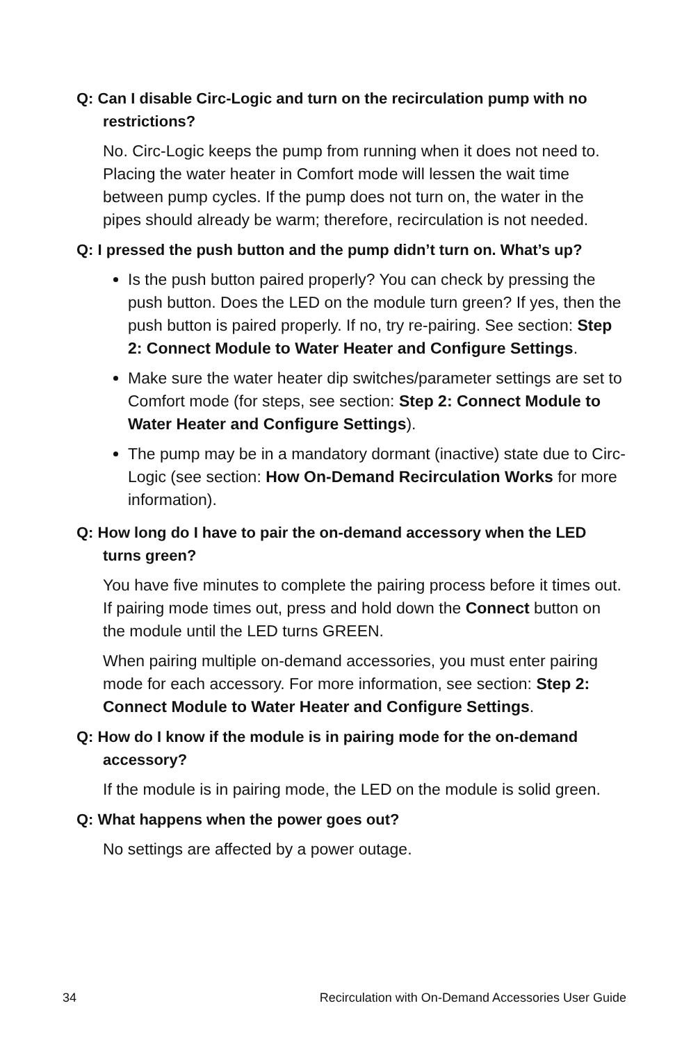Q: Can I disable Circ-Logic and turn on the recirculation pump with no restrictions?
No. Circ-Logic keeps the pump from running when it does not need to. Placing the water heater in Comfort mode will lessen the wait time between pump cycles. If the pump does not turn on, the water in the pipes should already be warm; therefore, recirculation is not needed.
Q: I pressed the push button and the pump didn’t turn on. What’s up?
Is the push button paired properly? You can check by pressing the push button. Does the LED on the module turn green? If yes, then the push button is paired properly. If no, try re-pairing. See section: Step 2: Connect Module to Water Heater and Configure Settings.
Make sure the water heater dip switches/parameter settings are set to Comfort mode (for steps, see section: Step 2: Connect Module to Water Heater and Configure Settings).
The pump may be in a mandatory dormant (inactive) state due to Circ-Logic (see section: How On-Demand Recirculation Works for more information).
Q: How long do I have to pair the on-demand accessory when the LED turns green?
You have five minutes to complete the pairing process before it times out. If pairing mode times out, press and hold down the Connect button on the module until the LED turns GREEN.
When pairing multiple on-demand accessories, you must enter pairing mode for each accessory. For more information, see section: Step 2: Connect Module to Water Heater and Configure Settings.
Q: How do I know if the module is in pairing mode for the on-demand accessory?
If the module is in pairing mode, the LED on the module is solid green.
Q: What happens when the power goes out?
No settings are affected by a power outage.
34 Recirculation with On-Demand Accessories User Guide